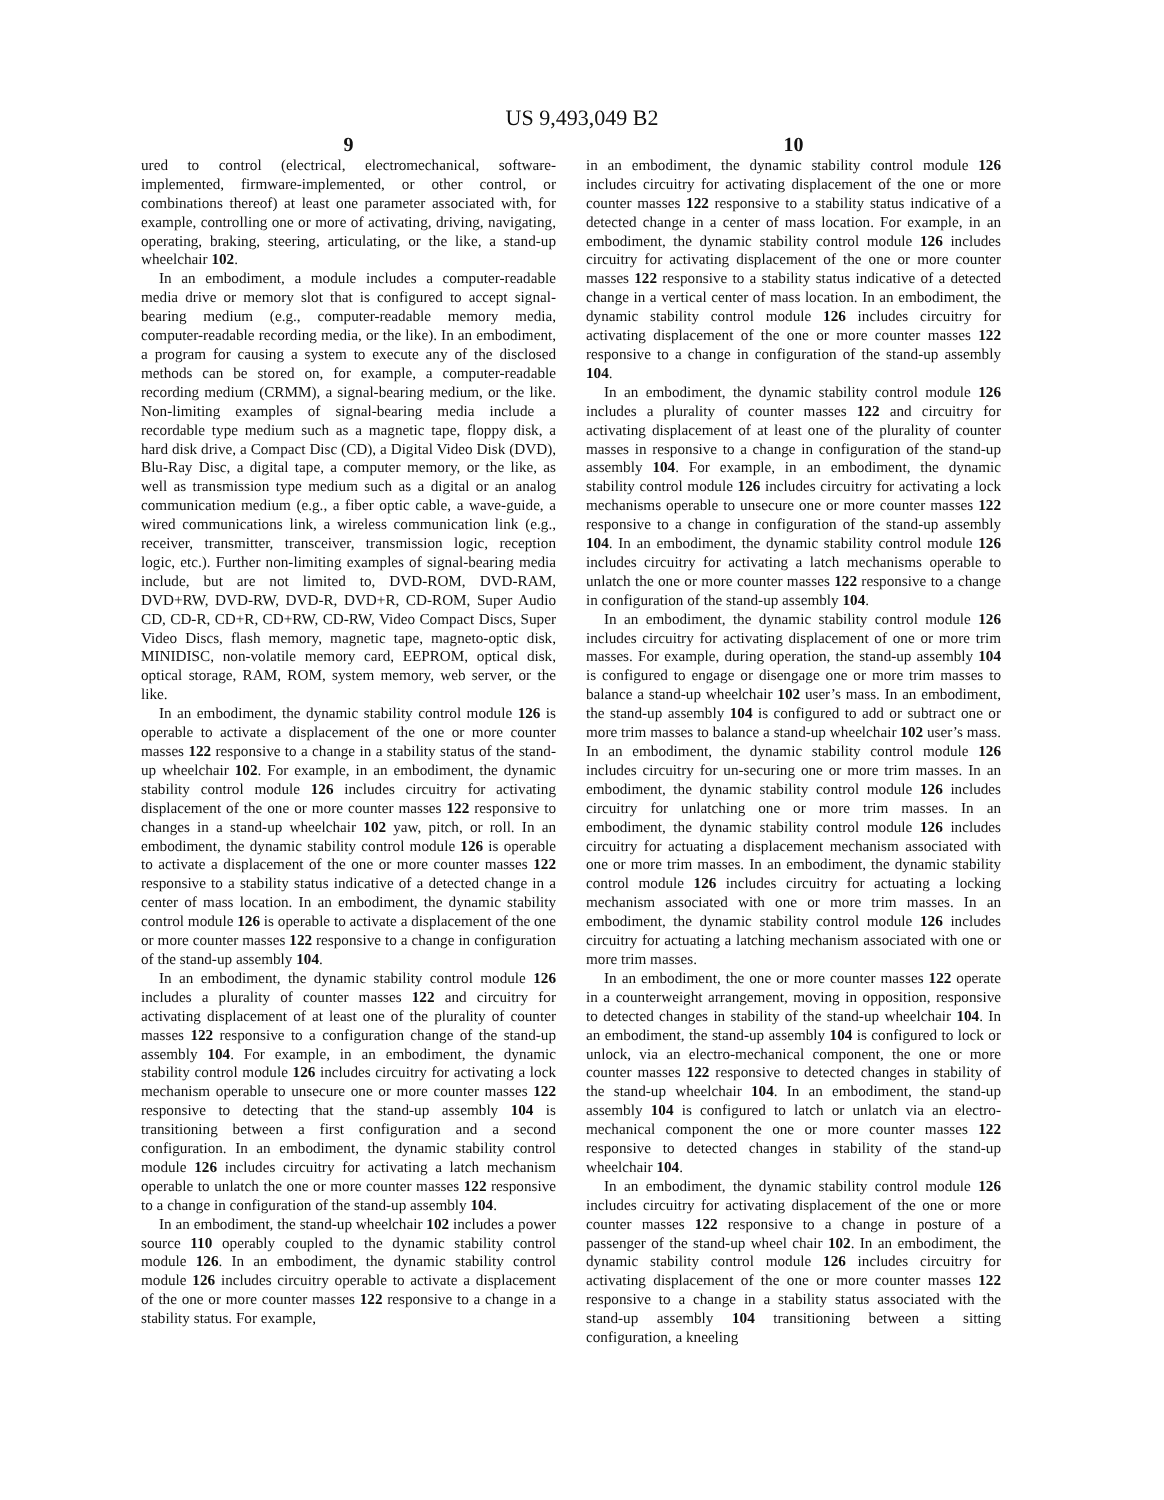US 9,493,049 B2
9
ured to control (electrical, electromechanical, software-implemented, firmware-implemented, or other control, or combinations thereof) at least one parameter associated with, for example, controlling one or more of activating, driving, navigating, operating, braking, steering, articulating, or the like, a stand-up wheelchair 102.
In an embodiment, a module includes a computer-readable media drive or memory slot that is configured to accept signal-bearing medium (e.g., computer-readable memory media, computer-readable recording media, or the like). In an embodiment, a program for causing a system to execute any of the disclosed methods can be stored on, for example, a computer-readable recording medium (CRMM), a signal-bearing medium, or the like. Non-limiting examples of signal-bearing media include a recordable type medium such as a magnetic tape, floppy disk, a hard disk drive, a Compact Disc (CD), a Digital Video Disk (DVD), Blu-Ray Disc, a digital tape, a computer memory, or the like, as well as transmission type medium such as a digital or an analog communication medium (e.g., a fiber optic cable, a wave-guide, a wired communications link, a wireless communication link (e.g., receiver, transmitter, transceiver, transmission logic, reception logic, etc.). Further non-limiting examples of signal-bearing media include, but are not limited to, DVD-ROM, DVD-RAM, DVD+RW, DVD-RW, DVD-R, DVD+R, CD-ROM, Super Audio CD, CD-R, CD+R, CD+RW, CD-RW, Video Compact Discs, Super Video Discs, flash memory, magnetic tape, magneto-optic disk, MINIDISC, non-volatile memory card, EEPROM, optical disk, optical storage, RAM, ROM, system memory, web server, or the like.
In an embodiment, the dynamic stability control module 126 is operable to activate a displacement of the one or more counter masses 122 responsive to a change in a stability status of the stand-up wheelchair 102. For example, in an embodiment, the dynamic stability control module 126 includes circuitry for activating displacement of the one or more counter masses 122 responsive to changes in a stand-up wheelchair 102 yaw, pitch, or roll. In an embodiment, the dynamic stability control module 126 is operable to activate a displacement of the one or more counter masses 122 responsive to a stability status indicative of a detected change in a center of mass location. In an embodiment, the dynamic stability control module 126 is operable to activate a displacement of the one or more counter masses 122 responsive to a change in configuration of the stand-up assembly 104.
In an embodiment, the dynamic stability control module 126 includes a plurality of counter masses 122 and circuitry for activating displacement of at least one of the plurality of counter masses 122 responsive to a configuration change of the stand-up assembly 104. For example, in an embodiment, the dynamic stability control module 126 includes circuitry for activating a lock mechanism operable to unsecure one or more counter masses 122 responsive to detecting that the stand-up assembly 104 is transitioning between a first configuration and a second configuration. In an embodiment, the dynamic stability control module 126 includes circuitry for activating a latch mechanism operable to unlatch the one or more counter masses 122 responsive to a change in configuration of the stand-up assembly 104.
In an embodiment, the stand-up wheelchair 102 includes a power source 110 operably coupled to the dynamic stability control module 126. In an embodiment, the dynamic stability control module 126 includes circuitry operable to activate a displacement of the one or more counter masses 122 responsive to a change in a stability status. For example,
10
in an embodiment, the dynamic stability control module 126 includes circuitry for activating displacement of the one or more counter masses 122 responsive to a stability status indicative of a detected change in a center of mass location. For example, in an embodiment, the dynamic stability control module 126 includes circuitry for activating displacement of the one or more counter masses 122 responsive to a stability status indicative of a detected change in a vertical center of mass location. In an embodiment, the dynamic stability control module 126 includes circuitry for activating displacement of the one or more counter masses 122 responsive to a change in configuration of the stand-up assembly 104.
In an embodiment, the dynamic stability control module 126 includes a plurality of counter masses 122 and circuitry for activating displacement of at least one of the plurality of counter masses in responsive to a change in configuration of the stand-up assembly 104. For example, in an embodiment, the dynamic stability control module 126 includes circuitry for activating a lock mechanisms operable to unsecure one or more counter masses 122 responsive to a change in configuration of the stand-up assembly 104. In an embodiment, the dynamic stability control module 126 includes circuitry for activating a latch mechanisms operable to unlatch the one or more counter masses 122 responsive to a change in configuration of the stand-up assembly 104.
In an embodiment, the dynamic stability control module 126 includes circuitry for activating displacement of one or more trim masses. For example, during operation, the stand-up assembly 104 is configured to engage or disengage one or more trim masses to balance a stand-up wheelchair 102 user’s mass. In an embodiment, the stand-up assembly 104 is configured to add or subtract one or more trim masses to balance a stand-up wheelchair 102 user’s mass. In an embodiment, the dynamic stability control module 126 includes circuitry for un-securing one or more trim masses. In an embodiment, the dynamic stability control module 126 includes circuitry for unlatching one or more trim masses. In an embodiment, the dynamic stability control module 126 includes circuitry for actuating a displacement mechanism associated with one or more trim masses. In an embodiment, the dynamic stability control module 126 includes circuitry for actuating a locking mechanism associated with one or more trim masses. In an embodiment, the dynamic stability control module 126 includes circuitry for actuating a latching mechanism associated with one or more trim masses.
In an embodiment, the one or more counter masses 122 operate in a counterweight arrangement, moving in opposition, responsive to detected changes in stability of the stand-up wheelchair 104. In an embodiment, the stand-up assembly 104 is configured to lock or unlock, via an electro-mechanical component, the one or more counter masses 122 responsive to detected changes in stability of the stand-up wheelchair 104. In an embodiment, the stand-up assembly 104 is configured to latch or unlatch via an electro-mechanical component the one or more counter masses 122 responsive to detected changes in stability of the stand-up wheelchair 104.
In an embodiment, the dynamic stability control module 126 includes circuitry for activating displacement of the one or more counter masses 122 responsive to a change in posture of a passenger of the stand-up wheel chair 102. In an embodiment, the dynamic stability control module 126 includes circuitry for activating displacement of the one or more counter masses 122 responsive to a change in a stability status associated with the stand-up assembly 104 transitioning between a sitting configuration, a kneeling